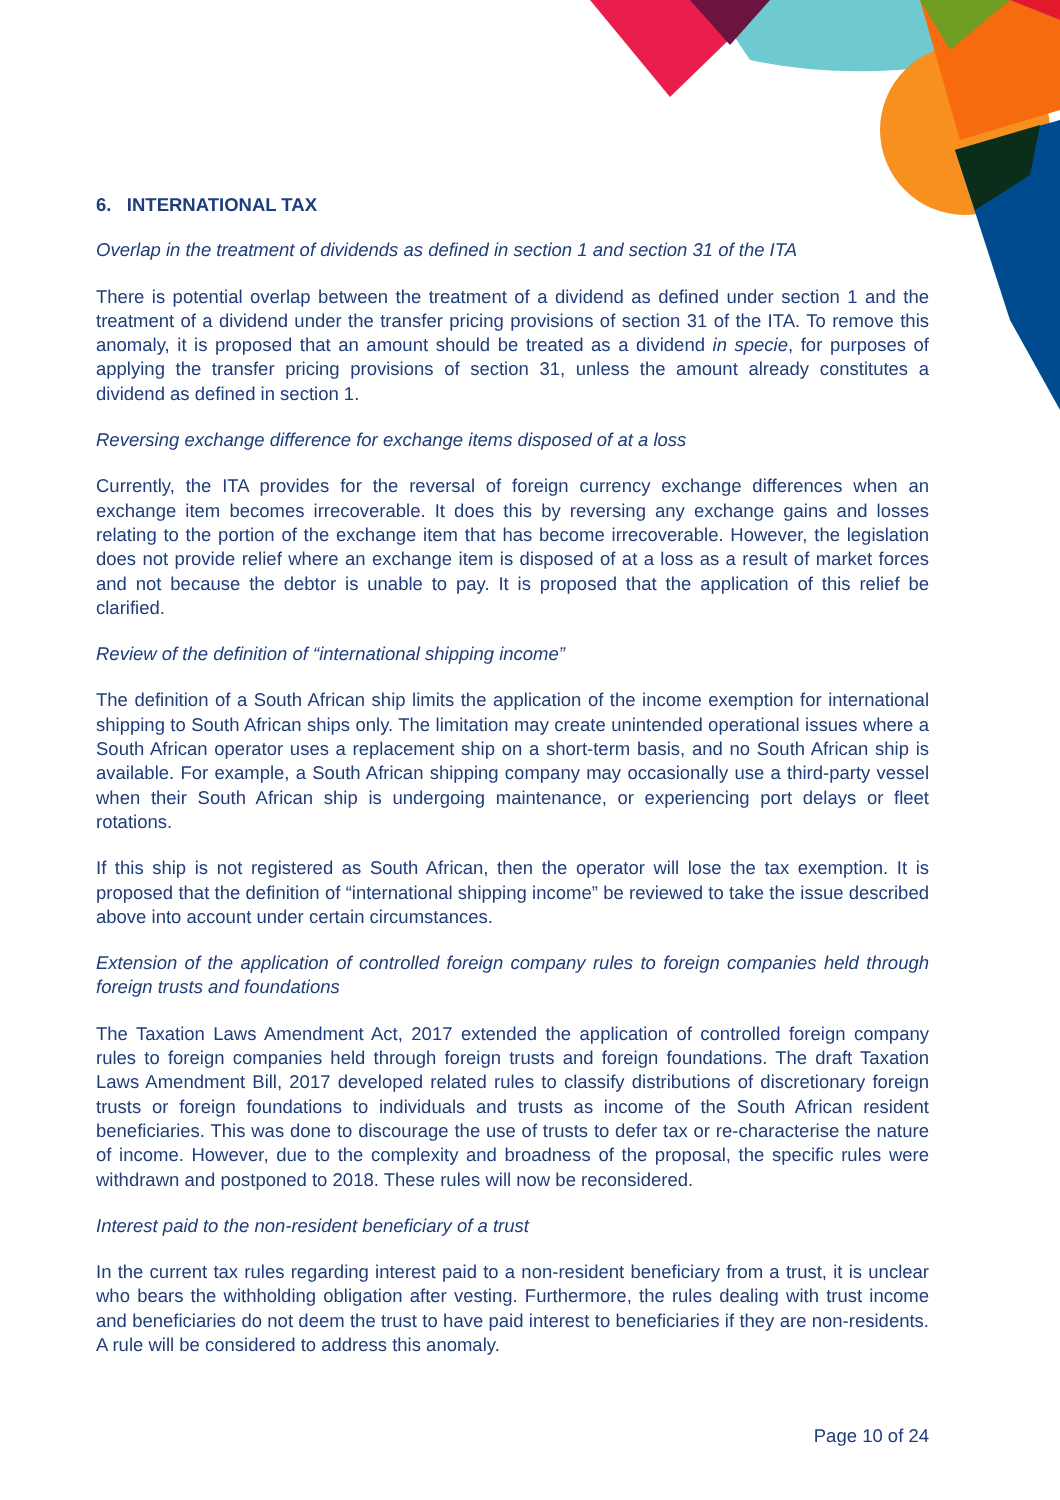6. INTERNATIONAL TAX
Overlap in the treatment of dividends as defined in section 1 and section 31 of the ITA
There is potential overlap between the treatment of a dividend as defined under section 1 and the treatment of a dividend under the transfer pricing provisions of section 31 of the ITA. To remove this anomaly, it is proposed that an amount should be treated as a dividend in specie, for purposes of applying the transfer pricing provisions of section 31, unless the amount already constitutes a dividend as defined in section 1.
Reversing exchange difference for exchange items disposed of at a loss
Currently, the ITA provides for the reversal of foreign currency exchange differences when an exchange item becomes irrecoverable. It does this by reversing any exchange gains and losses relating to the portion of the exchange item that has become irrecoverable. However, the legislation does not provide relief where an exchange item is disposed of at a loss as a result of market forces and not because the debtor is unable to pay. It is proposed that the application of this relief be clarified.
Review of the definition of “international shipping income”
The definition of a South African ship limits the application of the income exemption for international shipping to South African ships only. The limitation may create unintended operational issues where a South African operator uses a replacement ship on a short-term basis, and no South African ship is available. For example, a South African shipping company may occasionally use a third-party vessel when their South African ship is undergoing maintenance, or experiencing port delays or fleet rotations.
If this ship is not registered as South African, then the operator will lose the tax exemption. It is proposed that the definition of “international shipping income” be reviewed to take the issue described above into account under certain circumstances.
Extension of the application of controlled foreign company rules to foreign companies held through foreign trusts and foundations
The Taxation Laws Amendment Act, 2017 extended the application of controlled foreign company rules to foreign companies held through foreign trusts and foreign foundations. The draft Taxation Laws Amendment Bill, 2017 developed related rules to classify distributions of discretionary foreign trusts or foreign foundations to individuals and trusts as income of the South African resident beneficiaries. This was done to discourage the use of trusts to defer tax or re-characterise the nature of income. However, due to the complexity and broadness of the proposal, the specific rules were withdrawn and postponed to 2018. These rules will now be reconsidered.
Interest paid to the non-resident beneficiary of a trust
In the current tax rules regarding interest paid to a non-resident beneficiary from a trust, it is unclear who bears the withholding obligation after vesting. Furthermore, the rules dealing with trust income and beneficiaries do not deem the trust to have paid interest to beneficiaries if they are non-residents. A rule will be considered to address this anomaly.
Page 10 of 24